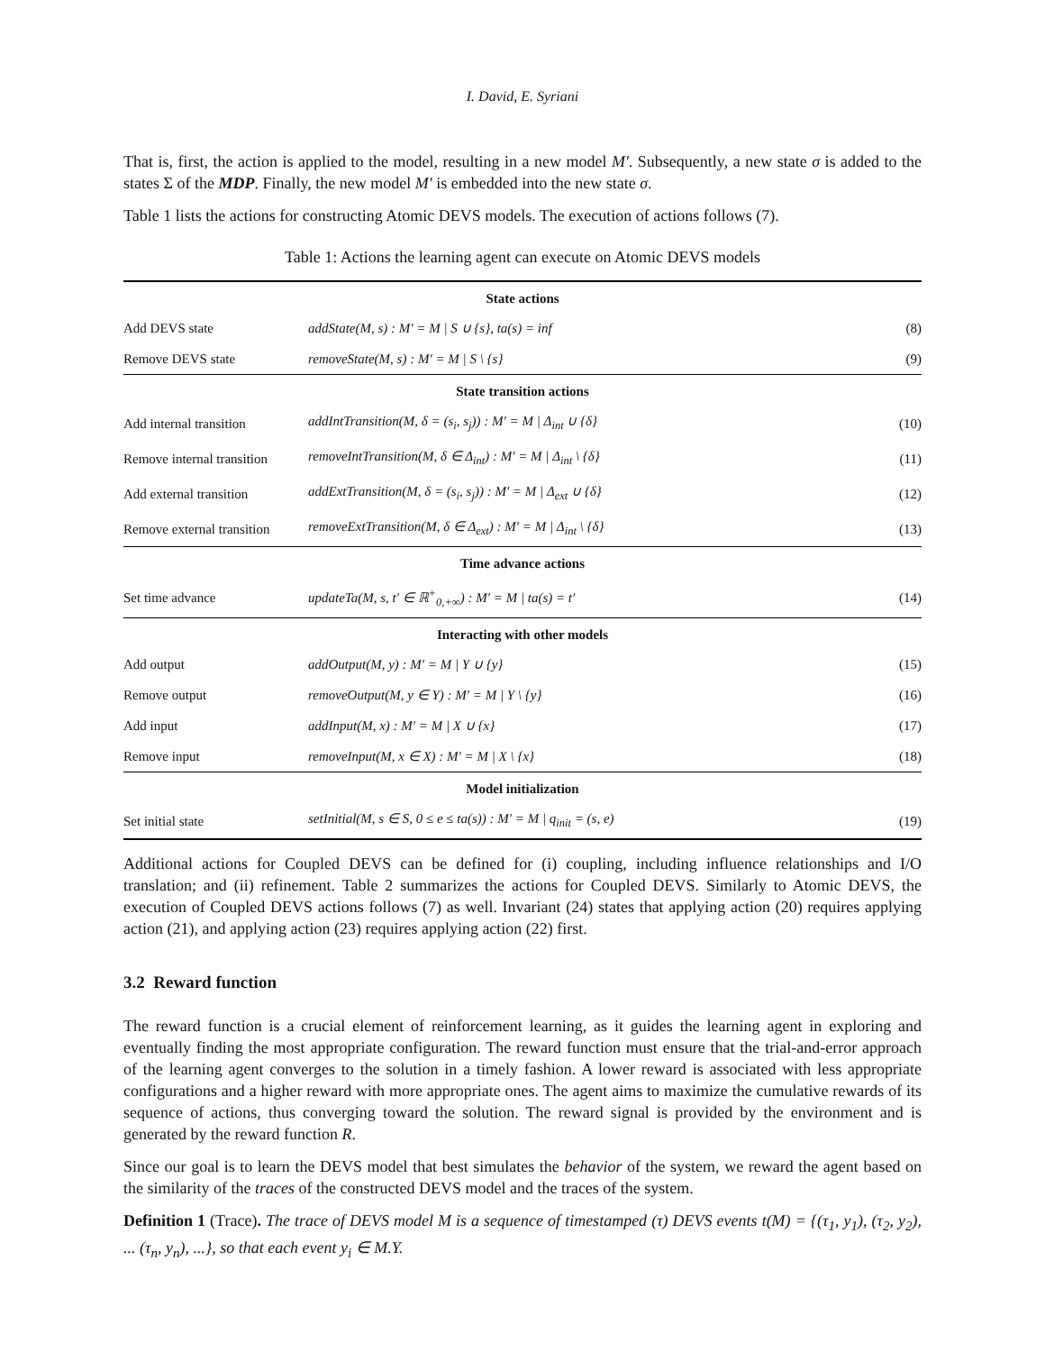I. David, E. Syriani
That is, first, the action is applied to the model, resulting in a new model M′. Subsequently, a new state σ is added to the states Σ of the MDP. Finally, the new model M′ is embedded into the new state σ.
Table 1 lists the actions for constructing Atomic DEVS models. The execution of actions follows (7).
Table 1: Actions the learning agent can execute on Atomic DEVS models
| State actions | | |
| --- | --- | --- |
| Add DEVS state | addState(M, s) : M′ = M / S ∪ {s}, ta(s) = inf | (8) |
| Remove DEVS state | removeState(M, s) : M′ = M / S \ {s} | (9) |
| State transition actions | | |
| Add internal transition | addIntTransition(M, δ = (s<sub>i</sub>, s<sub>j</sub>)) : M′ = M / Δ<sub>int</sub> ∪ {δ} | (10) |
| Remove internal transition | removeIntTransition(M, δ ∈ Δ<sub>int</sub>) : M′ = M / Δ<sub>int</sub> \ {δ} | (11) |
| Add external transition | addExtTransition(M, δ = (s<sub>i</sub>, s<sub>j</sub>)) : M′ = M / Δ<sub>ext</sub> ∪ {δ} | (12) |
| Remove external transition | removeExtTransition(M, δ ∈ Δ<sub>ext</sub>) : M′ = M / Δ<sub>int</sub> \ {δ} | (13) |
| Time advance actions | | |
| Set time advance | updateTa(M, s, t′ ∈ ℝ<sup>+</sup><sub>0,+∞</sub>) : M′ = M / ta(s) = t′ | (14) |
| Interacting with other models | | |
| Add output | addOutput(M, y) : M′ = M / Y ∪ {y} | (15) |
| Remove output | removeOutput(M, y ∈ Y) : M′ = M / Y \ {y} | (16) |
| Add input | addInput(M, x) : M′ = M / X ∪ {x} | (17) |
| Remove input | removeInput(M, x ∈ X) : M′ = M / X \ {x} | (18) |
| Model initialization | | |
| Set initial state | setInitial(M, s ∈ S, 0 ≤ e ≤ ta(s)) : M′ = M / q<sub>init</sub> = (s, e) | (19) |
Additional actions for Coupled DEVS can be defined for (i) coupling, including influence relationships and I/O translation; and (ii) refinement. Table 2 summarizes the actions for Coupled DEVS. Similarly to Atomic DEVS, the execution of Coupled DEVS actions follows (7) as well. Invariant (24) states that applying action (20) requires applying action (21), and applying action (23) requires applying action (22) first.
3.2 Reward function
The reward function is a crucial element of reinforcement learning, as it guides the learning agent in exploring and eventually finding the most appropriate configuration. The reward function must ensure that the trial-and-error approach of the learning agent converges to the solution in a timely fashion. A lower reward is associated with less appropriate configurations and a higher reward with more appropriate ones. The agent aims to maximize the cumulative rewards of its sequence of actions, thus converging toward the solution. The reward signal is provided by the environment and is generated by the reward function R.
Since our goal is to learn the DEVS model that best simulates the behavior of the system, we reward the agent based on the similarity of the traces of the constructed DEVS model and the traces of the system.
Definition 1 (Trace). The trace of DEVS model M is a sequence of timestamped (τ) DEVS events t(M) = {(τ<sub>1</sub>, y<sub>1</sub>), (τ<sub>2</sub>, y<sub>2</sub>), ... (τ<sub>n</sub>, y<sub>n</sub>), ...}, so that each event y<sub>i</sub> ∈ M.Y.